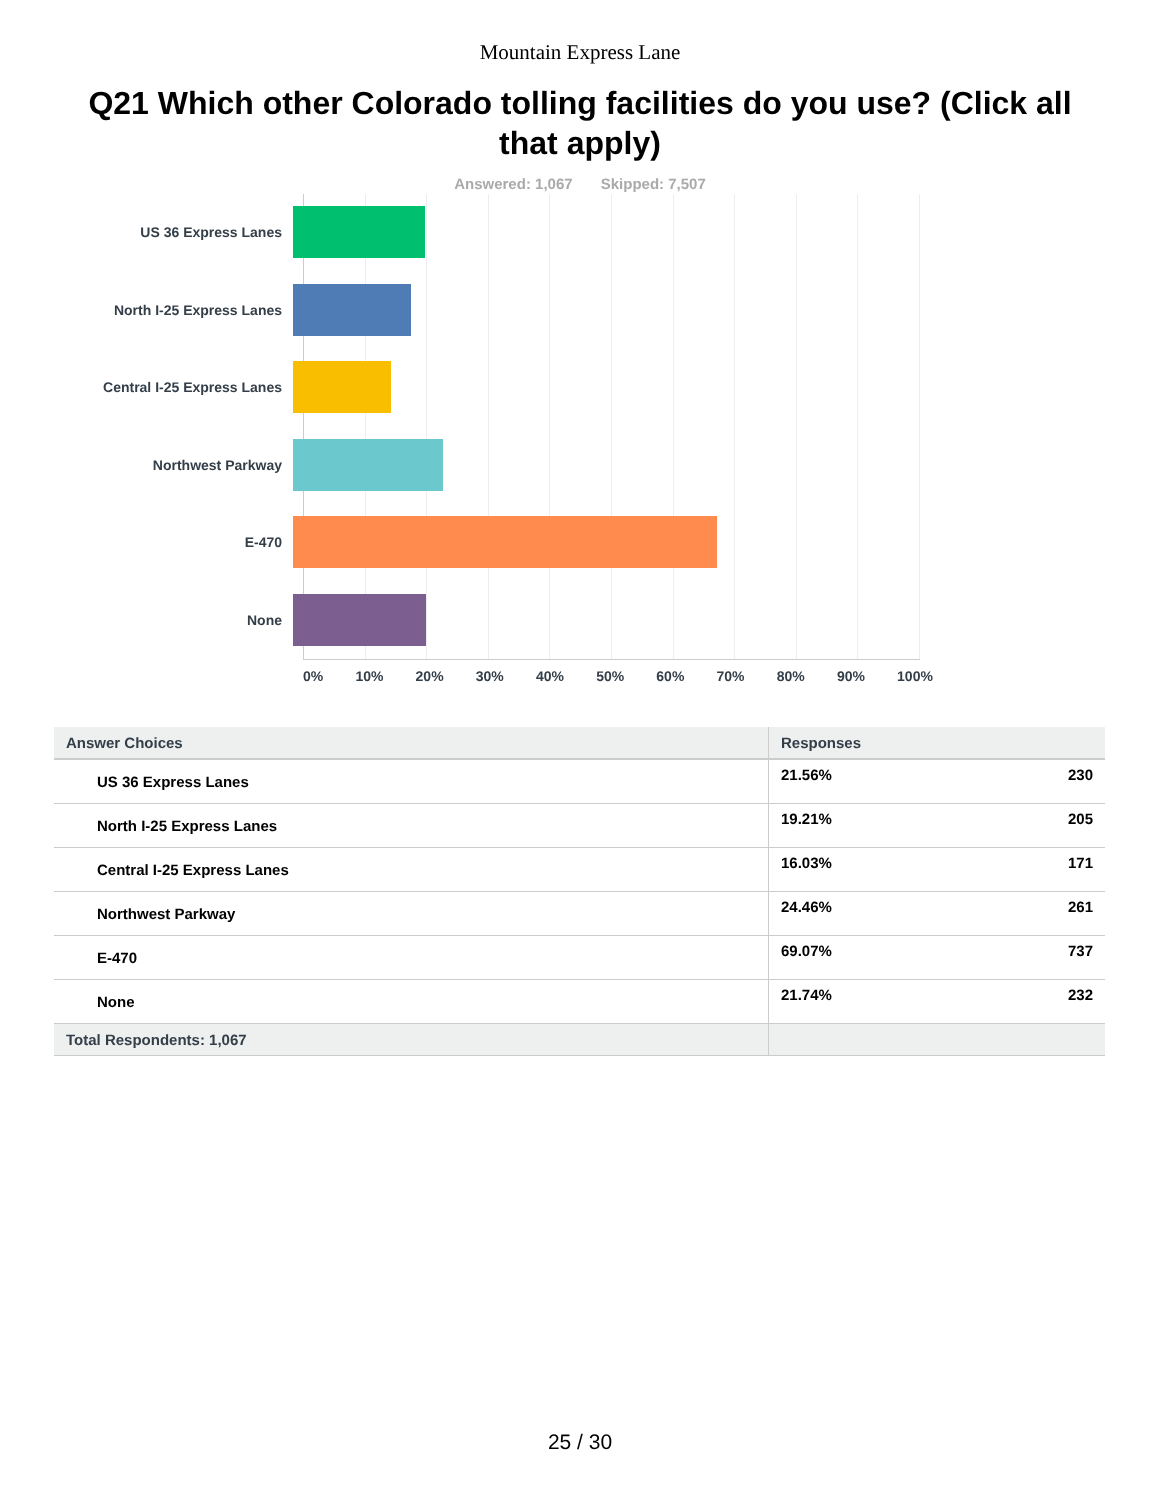Mountain Express Lane
Q21 Which other Colorado tolling facilities do you use? (Click all that apply)
Answered: 1,067 Skipped: 7,507
US 36 Express Lanes
North I-25 Express Lanes
Central I-25 Express Lanes
Northwest Parkway
E-470
None
0% 10% 20% 30% 40% 50% 60% 70% 80% 90% 100%
| Answer Choices | Responses |
| --- | --- |
| US 36 Express Lanes | 21.56% 230 |
| North I-25 Express Lanes | 19.21% 205 |
| Central I-25 Express Lanes | 16.03% 171 |
| Northwest Parkway | 24.46% 261 |
| E-470 | 69.07% 737 |
| None | 21.74% 232 |
| Total Respondents: 1,067 | |
25 / 30